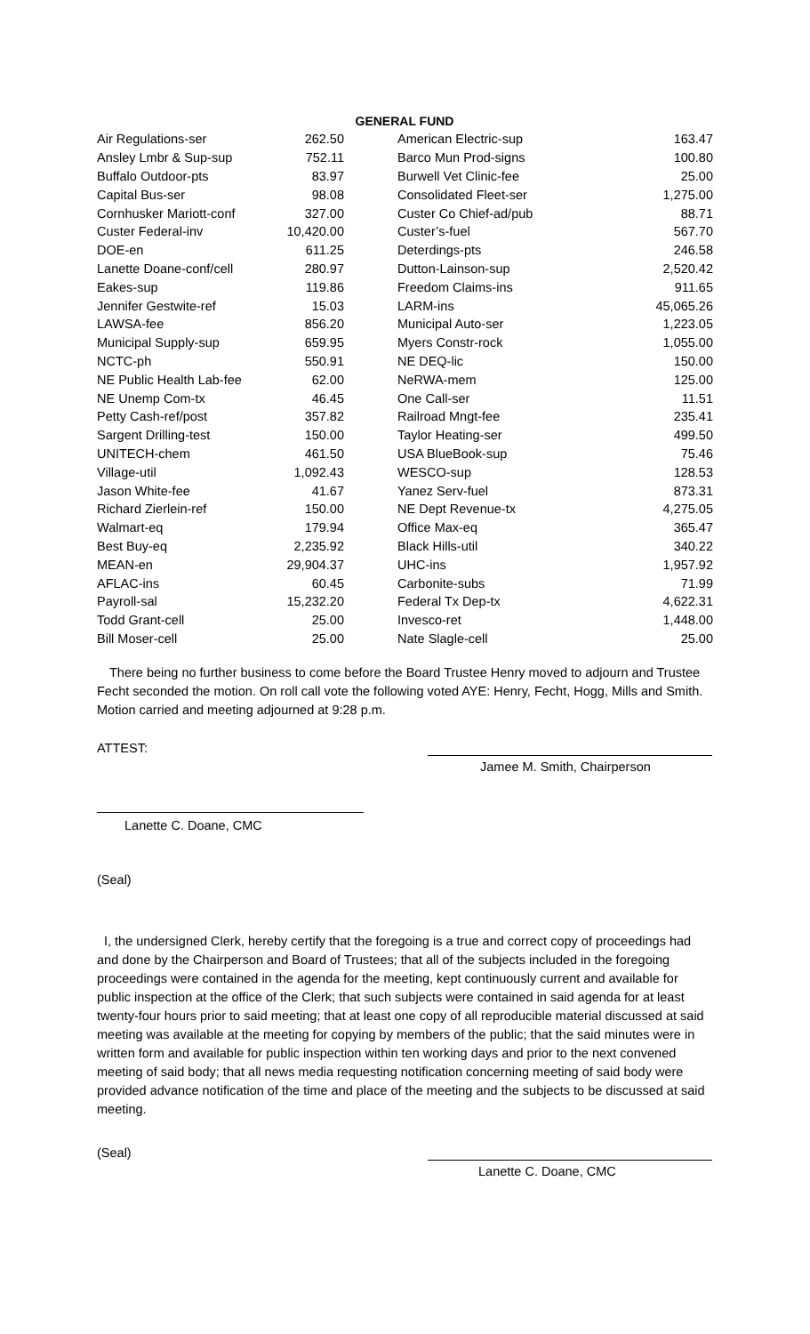GENERAL FUND
| Air Regulations-ser | 262.50 | | American Electric-sup | 163.47 |
| Ansley Lmbr & Sup-sup | 752.11 | | Barco Mun Prod-signs | 100.80 |
| Buffalo Outdoor-pts | 83.97 | | Burwell Vet Clinic-fee | 25.00 |
| Capital Bus-ser | 98.08 | | Consolidated Fleet-ser | 1,275.00 |
| Cornhusker Mariott-conf | 327.00 | | Custer Co Chief-ad/pub | 88.71 |
| Custer Federal-inv | 10,420.00 | | Custer’s-fuel | 567.70 |
| DOE-en | 611.25 | | Deterdings-pts | 246.58 |
| Lanette Doane-conf/cell | 280.97 | | Dutton-Lainson-sup | 2,520.42 |
| Eakes-sup | 119.86 | | Freedom Claims-ins | 911.65 |
| Jennifer Gestwite-ref | 15.03 | | LARM-ins | 45,065.26 |
| LAWSA-fee | 856.20 | | Municipal Auto-ser | 1,223.05 |
| Municipal Supply-sup | 659.95 | | Myers Constr-rock | 1,055.00 |
| NCTC-ph | 550.91 | | NE DEQ-lic | 150.00 |
| NE Public Health Lab-fee | 62.00 | | NeRWA-mem | 125.00 |
| NE Unemp Com-tx | 46.45 | | One Call-ser | 11.51 |
| Petty Cash-ref/post | 357.82 | | Railroad Mngt-fee | 235.41 |
| Sargent Drilling-test | 150.00 | | Taylor Heating-ser | 499.50 |
| UNITECH-chem | 461.50 | | USA BlueBook-sup | 75.46 |
| Village-util | 1,092.43 | | WESCO-sup | 128.53 |
| Jason White-fee | 41.67 | | Yanez Serv-fuel | 873.31 |
| Richard Zierlein-ref | 150.00 | | NE Dept Revenue-tx | 4,275.05 |
| Walmart-eq | 179.94 | | Office Max-eq | 365.47 |
| Best Buy-eq | 2,235.92 | | Black Hills-util | 340.22 |
| MEAN-en | 29,904.37 | | UHC-ins | 1,957.92 |
| AFLAC-ins | 60.45 | | Carbonite-subs | 71.99 |
| Payroll-sal | 15,232.20 | | Federal Tx Dep-tx | 4,622.31 |
| Todd Grant-cell | 25.00 | | Invesco-ret | 1,448.00 |
| Bill Moser-cell | 25.00 | | Nate Slagle-cell | 25.00 |
There being no further business to come before the Board Trustee Henry moved to adjourn and Trustee Fecht seconded the motion. On roll call vote the following voted AYE: Henry, Fecht, Hogg, Mills and Smith. Motion carried and meeting adjourned at 9:28 p.m.
ATTEST:
Jamee M. Smith, Chairperson
Lanette C. Doane, CMC
(Seal)
I, the undersigned Clerk, hereby certify that the foregoing is a true and correct copy of proceedings had and done by the Chairperson and Board of Trustees; that all of the subjects included in the foregoing proceedings were contained in the agenda for the meeting, kept continuously current and available for public inspection at the office of the Clerk; that such subjects were contained in said agenda for at least twenty-four hours prior to said meeting; that at least one copy of all reproducible material discussed at said meeting was available at the meeting for copying by members of the public; that the said minutes were in written form and available for public inspection within ten working days and prior to the next convened meeting of said body; that all news media requesting notification concerning meeting of said body were provided advance notification of the time and place of the meeting and the subjects to be discussed at said meeting.
(Seal)
Lanette C. Doane, CMC